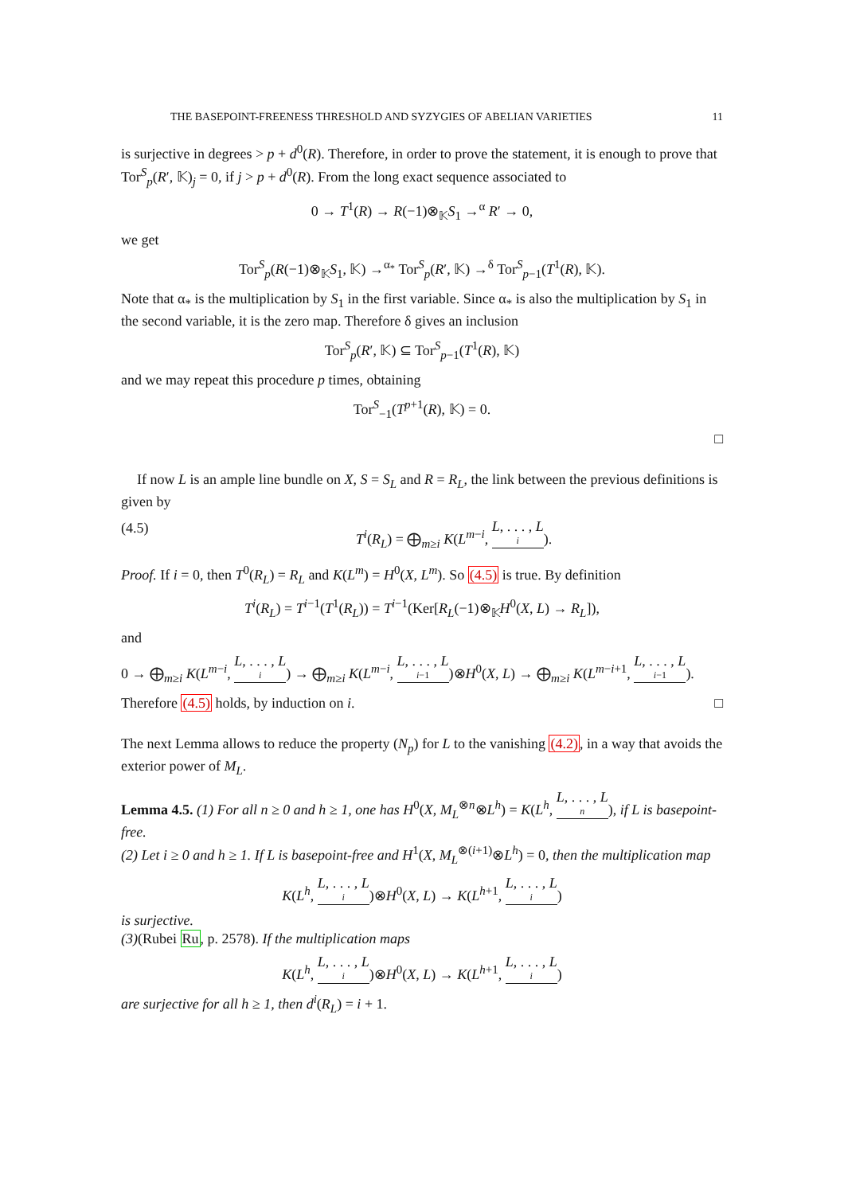THE BASEPOINT-FREENESS THRESHOLD AND SYZYGIES OF ABELIAN VARIETIES 11
is surjective in degrees > p + d<sup>0</sup>(R). Therefore, in order to prove the statement, it is enough to prove that Tor<sup>S</sup><sub>p</sub>(R′, 𝕂)<sub>j</sub> = 0, if j > p + d<sup>0</sup>(R). From the long exact sequence associated to
0 → T<sup>1</sup>(R) → R(−1)⊗<sub>𝕂</sub>S<sub>1</sub> →<sup>α</sup> R′ → 0,
we get
Tor<sup>S</sup><sub>p</sub>(R(−1)⊗<sub>𝕂</sub>S<sub>1</sub>, 𝕂) →<sup>α<sub>*</sub></sup> Tor<sup>S</sup><sub>p</sub>(R′, 𝕂) →<sup>δ</sup> Tor<sup>S</sup><sub>p−1</sub>(T<sup>1</sup>(R), 𝕂).
Note that α<sub>*</sub> is the multiplication by S<sub>1</sub> in the first variable. Since α<sub>*</sub> is also the multiplication by S<sub>1</sub> in the second variable, it is the zero map. Therefore δ gives an inclusion
Tor<sup>S</sup><sub>p</sub>(R′, 𝕂) ⊆ Tor<sup>S</sup><sub>p−1</sub>(T<sup>1</sup>(R), 𝕂)
and we may repeat this procedure p times, obtaining
Tor<sup>S</sup><sub>−1</sub>(T<sup>p+1</sup>(R), 𝕂) = 0.
□
If now L is an ample line bundle on X, S = S<sub>L</sub> and R = R<sub>L</sub>, the link between the previous definitions is given by
(4.5) T<sup>i</sup>(R<sub>L</sub>) = ⨁<sub>m≥i</sub> K(L<sup>m−i</sup>, L, . . . , L<sub>i</sub>).
Proof. If i = 0, then T<sup>0</sup>(R<sub>L</sub>) = R<sub>L</sub> and K(L<sup>m</sup>) = H<sup>0</sup>(X, L<sup>m</sup>). So (4.5) is true. By definition
T<sup>i</sup>(R<sub>L</sub>) = T<sup>i−1</sup>(T<sup>1</sup>(R<sub>L</sub>)) = T<sup>i−1</sup>(Ker[R<sub>L</sub>(−1)⊗<sub>𝕂</sub>H<sup>0</sup>(X, L) → R<sub>L</sub>]),
and
0 → ⨁<sub>m≥i</sub> K(L<sup>m−i</sup>, L, . . . , L<sub>i</sub>) → ⨁<sub>m≥i</sub> K(L<sup>m−i</sup>, L, . . . , L<sub>i−1</sub>)⊗H<sup>0</sup>(X, L) → ⨁<sub>m≥i</sub> K(L<sup>m−i+1</sup>, L, . . . , L<sub>i−1</sub>).
Therefore (4.5) holds, by induction on i. □
The next Lemma allows to reduce the property (N<sub>p</sub>) for L to the vanishing (4.2), in a way that avoids the exterior power of M<sub>L</sub>.
Lemma 4.5. (1) For all n ≥ 0 and h ≥ 1, one has H<sup>0</sup>(X, M<sub>L</sub><sup>⊗n</sup>⊗L<sup>h</sup>) = K(L<sup>h</sup>, L, . . . , L<sub>n</sub>), if L is basepoint-free.
(2) Let i ≥ 0 and h ≥ 1. If L is basepoint-free and H<sup>1</sup>(X, M<sub>L</sub><sup>⊗(i+1)</sup>⊗L<sup>h</sup>) = 0, then the multiplication map
K(L<sup>h</sup>, L, . . . , L<sub>i</sub>)⊗H<sup>0</sup>(X, L) → K(L<sup>h+1</sup>, L, . . . , L<sub>i</sub>)
is surjective.
(3)(Rubei Ru, p. 2578). If the multiplication maps
K(L<sup>h</sup>, L, . . . , L<sub>i</sub>)⊗H<sup>0</sup>(X, L) → K(L<sup>h+1</sup>, L, . . . , L<sub>i</sub>)
are surjective for all h ≥ 1, then d<sup>i</sup>(R<sub>L</sub>) = i + 1.